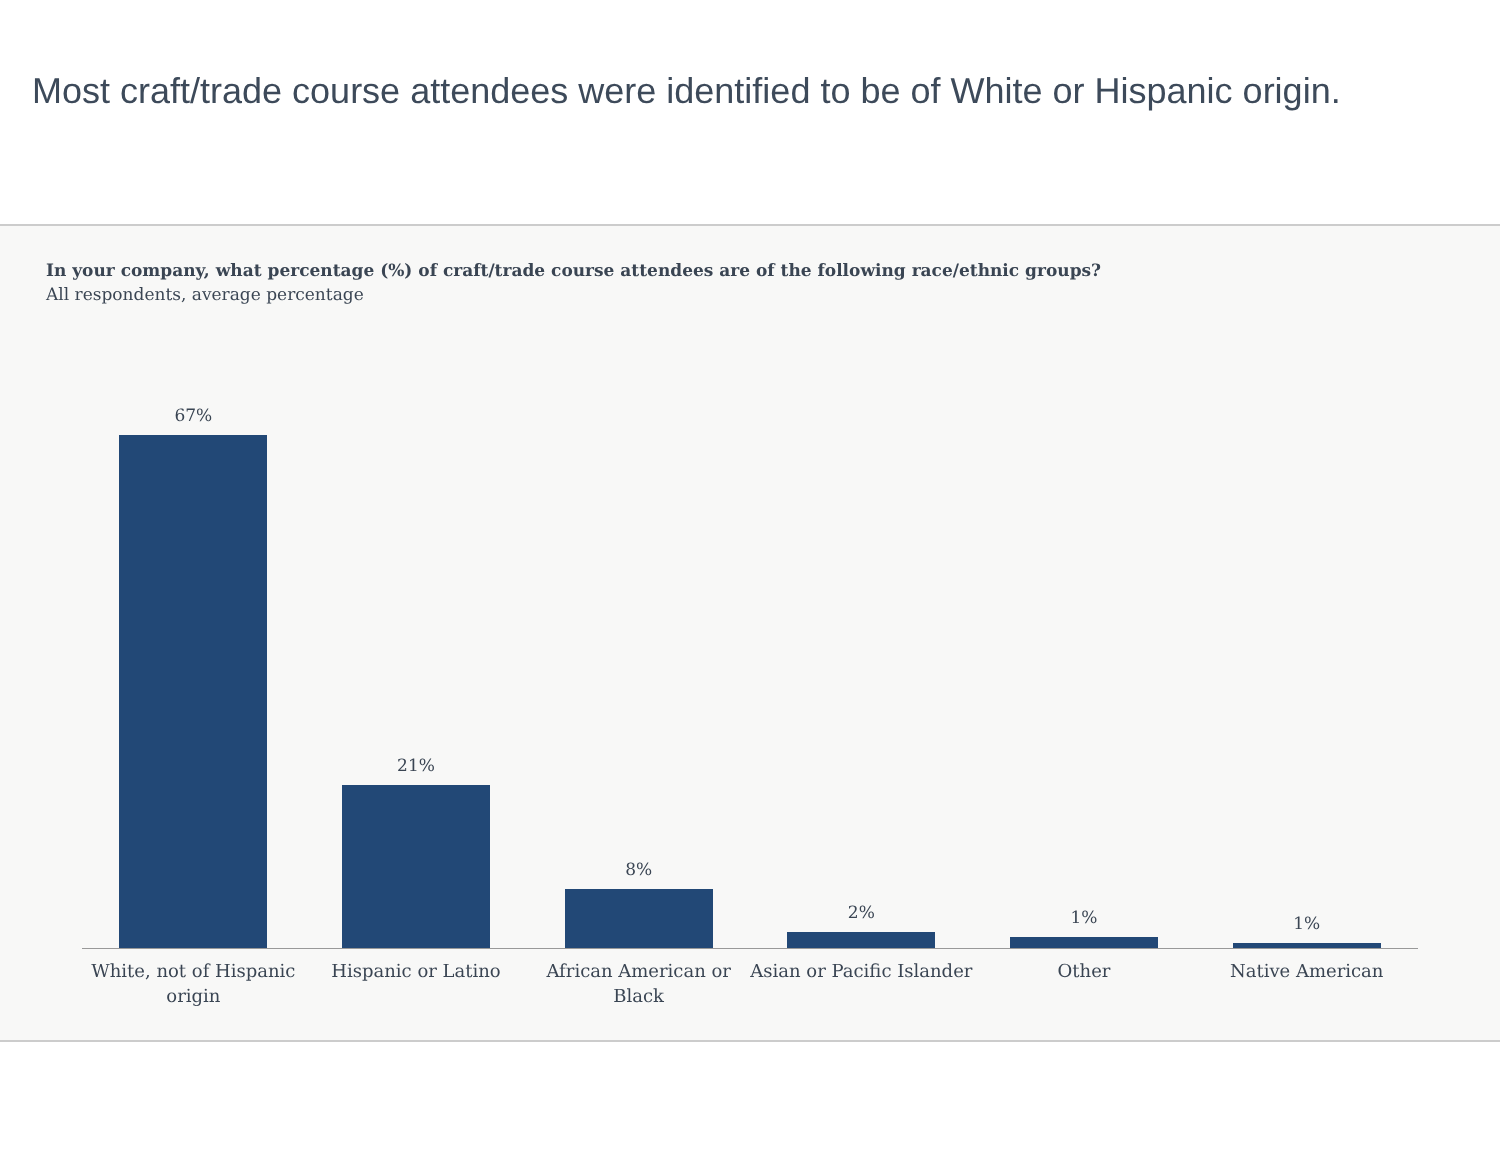Most craft/trade course attendees were identified to be of White or Hispanic origin.
In your company, what percentage (%) of craft/trade course attendees are of the following race/ethnic groups?
All respondents, average percentage
67% 21% 8% 2% 1% 1%
White, not of Hispanic origin Hispanic or Latino African American or Black Asian or Pacific Islander Other Native American